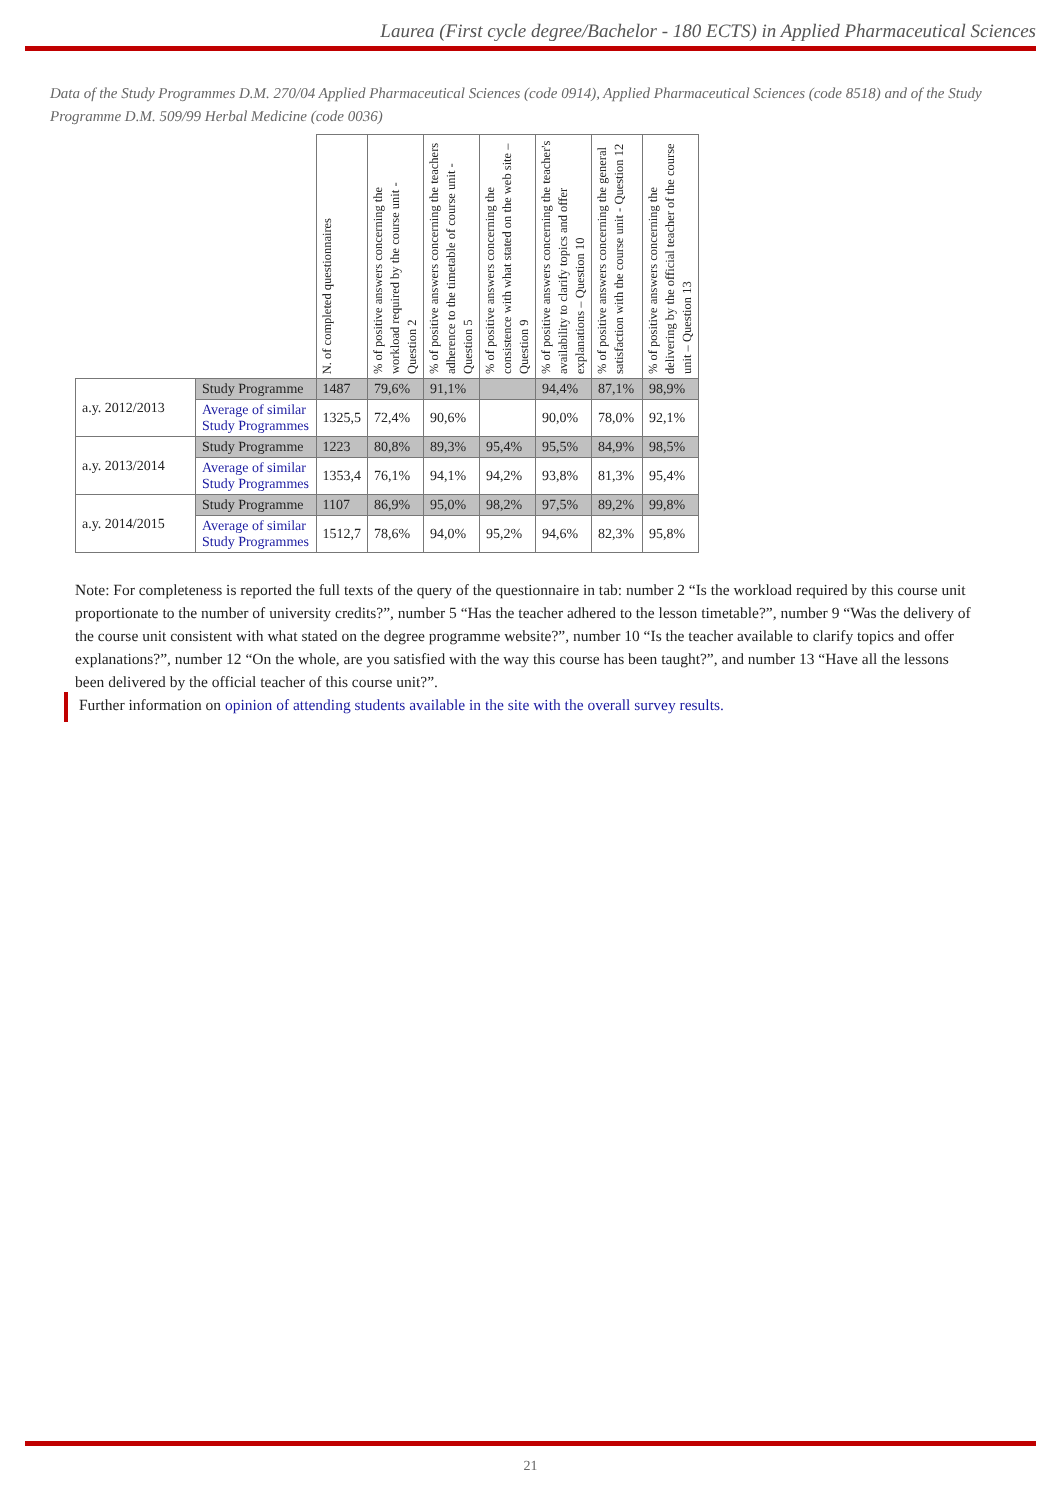Laurea (First cycle degree/Bachelor - 180 ECTS) in Applied Pharmaceutical Sciences
Data of the Study Programmes D.M. 270/04 Applied Pharmaceutical Sciences (code 0914), Applied Pharmaceutical Sciences (code 8518) and of the Study Programme D.M. 509/99 Herbal Medicine (code 0036)
| | | N. of completed questionnaires | % of positive answers concerning the workload required by the course unit - Question 2 | % of positive answers concerning the teachers adherence to the timetable of course unit - Question 5 | % of positive answers concerning the consistence with what stated on the web site – Question 9 | % of positive answers concerning the teacher's availability to clarify topics and offer explanations – Question 10 | % of positive answers concerning the general satisfaction with the course unit - Question 12 | % of positive answers concerning the delivering by the official teacher of the course unit – Question 13 |
| --- | --- | --- | --- | --- | --- | --- | --- | --- |
| a.y. 2012/2013 | Study Programme | 1487 | 79,6% | 91,1% | | 94,4% | 87,1% | 98,9% |
| | Average of similar Study Programmes | 1325,5 | 72,4% | 90,6% | | 90,0% | 78,0% | 92,1% |
| a.y. 2013/2014 | Study Programme | 1223 | 80,8% | 89,3% | 95,4% | 95,5% | 84,9% | 98,5% |
| | Average of similar Study Programmes | 1353,4 | 76,1% | 94,1% | 94,2% | 93,8% | 81,3% | 95,4% |
| a.y. 2014/2015 | Study Programme | 1107 | 86,9% | 95,0% | 98,2% | 97,5% | 89,2% | 99,8% |
| | Average of similar Study Programmes | 1512,7 | 78,6% | 94,0% | 95,2% | 94,6% | 82,3% | 95,8% |
Note: For completeness is reported the full texts of the query of the questionnaire in tab: number 2 “Is the workload required by this course unit proportionate to the number of university credits?”, number 5 “Has the teacher adhered to the lesson timetable?”, number 9 “Was the delivery of the course unit consistent with what stated on the degree programme website?”, number 10 “Is the teacher available to clarify topics and offer explanations?”, number 12 “On the whole, are you satisfied with the way this course has been taught?”, and number 13 “Have all the lessons been delivered by the official teacher of this course unit?”.
Further information on opinion of attending students available in the site with the overall survey results.
21